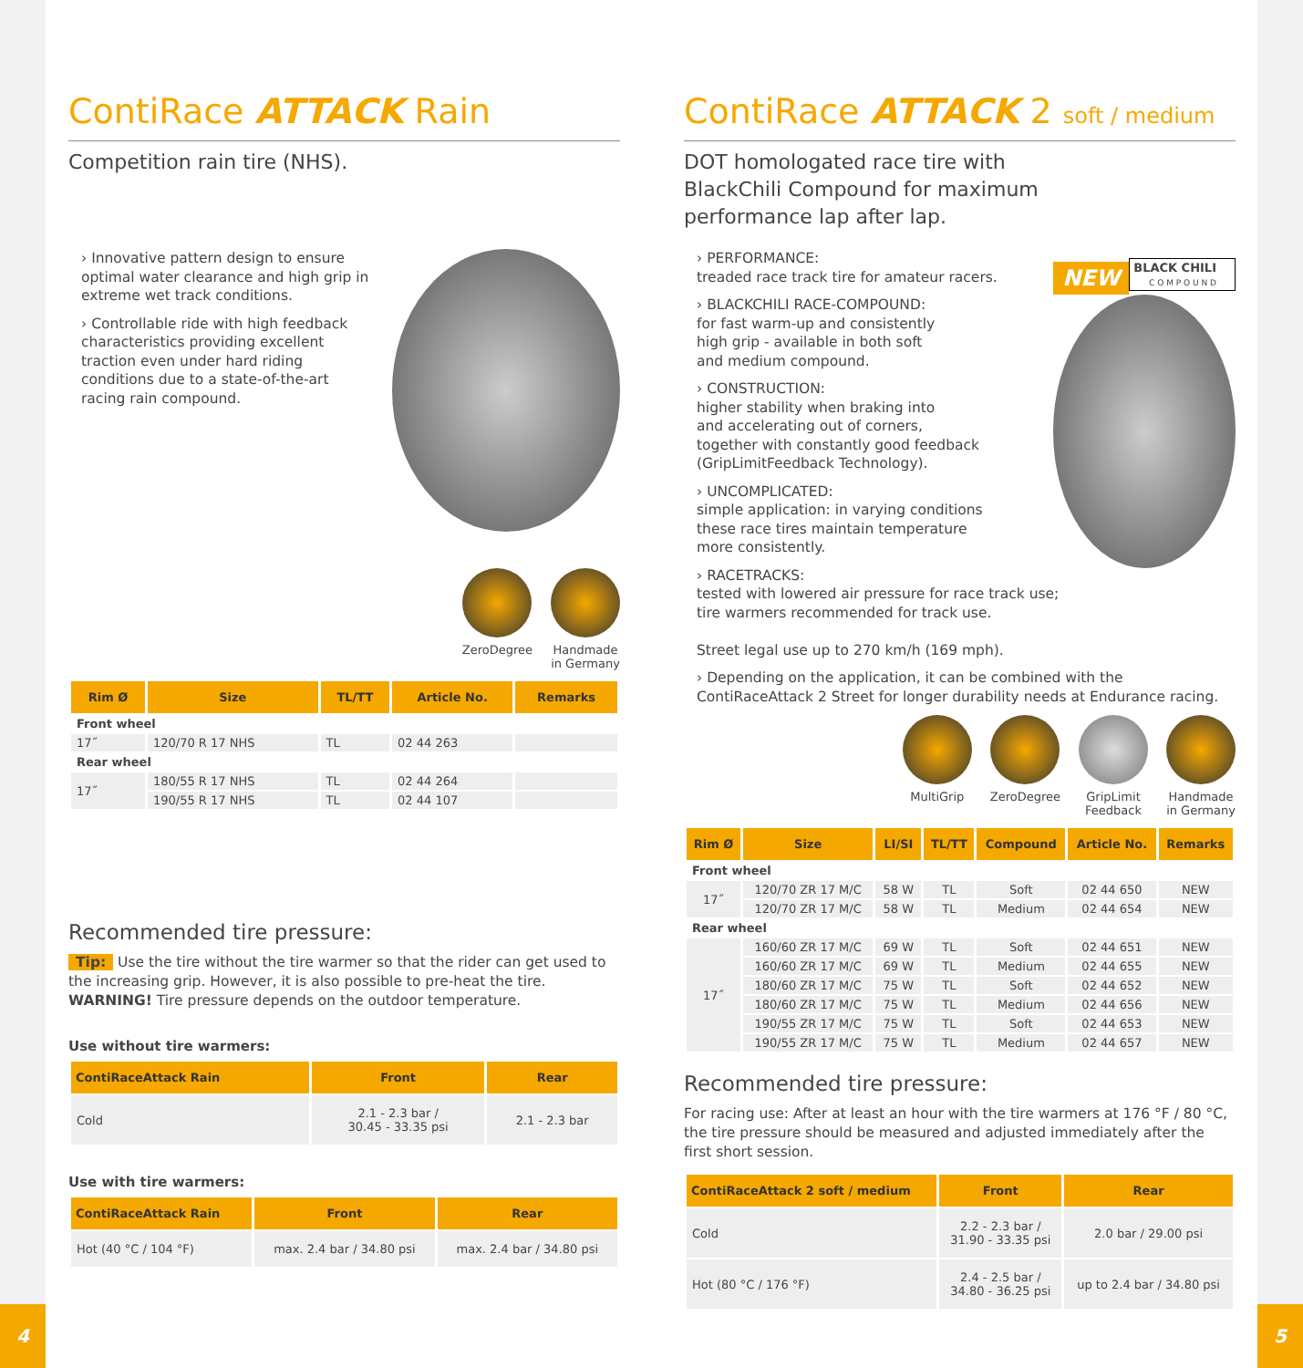ContiRace ATTACK Rain
Competition rain tire (NHS).
› Innovative pattern design to ensure optimal water clearance and high grip in extreme wet track conditions.
› Controllable ride with high feedback characteristics providing excellent traction even under hard riding conditions due to a state-of-the-art racing rain compound.
ZeroDegree Handmade
in Germany
| Rim Ø | Size | TL/TT | Article No. | Remarks |
| --- | --- | --- | --- | --- |
| Front wheel | | | | |
| 17˝ | 120/70 R 17 NHS | TL | 02 44 263 | |
| Rear wheel | | | | |
| 17˝ | 180/55 R 17 NHS | TL | 02 44 264 | |
| | 190/55 R 17 NHS | TL | 02 44 107 | |
Recommended tire pressure:
Tip: Use the tire without the tire warmer so that the rider can get used to the increasing grip. However, it is also possible to pre-heat the tire. WARNING! Tire pressure depends on the outdoor temperature.
Use without tire warmers:
| ContiRaceAttack Rain | Front | Rear |
| --- | --- | --- |
| Cold | 2.1 - 2.3 bar / 30.45 - 33.35 psi | 2.1 - 2.3 bar |
Use with tire warmers:
| ContiRaceAttack Rain | Front | Rear |
| --- | --- | --- |
| Hot (40 °C / 104 °F) | max. 2.4 bar / 34.80 psi | max. 2.4 bar / 34.80 psi |
ContiRace ATTACK 2 soft / medium
DOT homologated race tire with
BlackChili Compound for maximum
performance lap after lap.
NEW
BLACK CHILI
C O M P O U N D
› PERFORMANCE:
treaded race track tire for amateur racers.
› BLACKCHILI RACE-COMPOUND:
for fast warm-up and consistently
high grip - available in both soft
and medium compound.
› CONSTRUCTION:
higher stability when braking into
and accelerating out of corners,
together with constantly good feedback
(GripLimitFeedback Technology).
› UNCOMPLICATED:
simple application: in varying conditions
these race tires maintain temperature
more consistently.
› RACETRACKS:
tested with lowered air pressure for race track use;
tire warmers recommended for track use.
Street legal use up to 270 km/h (169 mph).
› Depending on the application, it can be combined with the ContiRaceAttack 2 Street for longer durability needs at Endurance racing.
MultiGrip ZeroDegree GripLimit
Feedback
Handmade
in Germany
| Rim Ø | Size | LI/SI | TL/TT | Compound | Article No. | Remarks |
| --- | --- | --- | --- | --- | --- | --- |
| Front wheel | | | | | | |
| 17˝ | 120/70 ZR 17 M/C | 58 W | TL | Soft | 02 44 650 | NEW |
| | 120/70 ZR 17 M/C | 58 W | TL | Medium | 02 44 654 | NEW |
| Rear wheel | | | | | | |
| 17˝ | 160/60 ZR 17 M/C | 69 W | TL | Soft | 02 44 651 | NEW |
| | 160/60 ZR 17 M/C | 69 W | TL | Medium | 02 44 655 | NEW |
| | 180/60 ZR 17 M/C | 75 W | TL | Soft | 02 44 652 | NEW |
| | 180/60 ZR 17 M/C | 75 W | TL | Medium | 02 44 656 | NEW |
| | 190/55 ZR 17 M/C | 75 W | TL | Soft | 02 44 653 | NEW |
| | 190/55 ZR 17 M/C | 75 W | TL | Medium | 02 44 657 | NEW |
Recommended tire pressure:
For racing use: After at least an hour with the tire warmers at 176 °F / 80 °C, the tire pressure should be measured and adjusted immediately after the first short session.
| ContiRaceAttack 2 soft / medium | Front | Rear |
| --- | --- | --- |
| Cold | 2.2 - 2.3 bar / 31.90 - 33.35 psi | 2.0 bar / 29.00 psi |
| Hot (80 °C / 176 °F) | 2.4 - 2.5 bar / 34.80 - 36.25 psi | up to 2.4 bar / 34.80 psi |
4 5